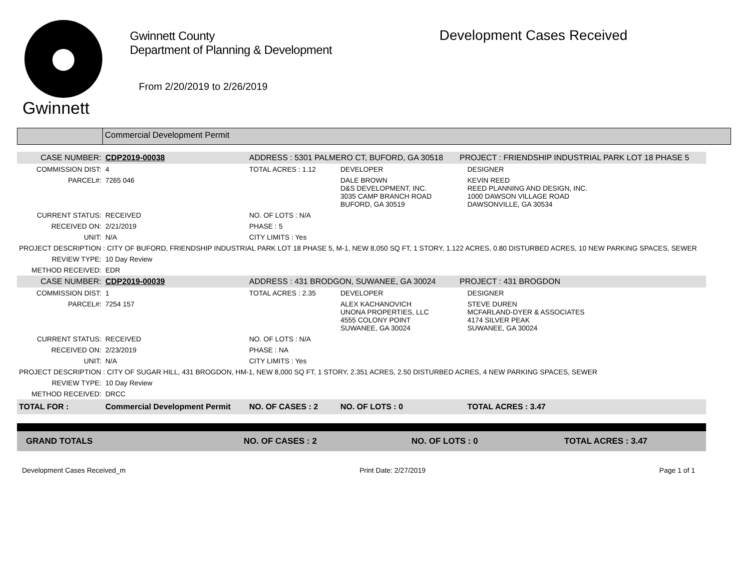Gwinnett
Gwinnett County
Department of Planning & Development
From 2/20/2019 to 2/26/2019
Development Cases Received
Commercial Development Permit
| CASE NUMBER: | CDP2019-00038 | ADDRESS : 5301 PALMERO CT, BUFORD, GA 30518 | | PROJECT : FRIENDSHIP INDUSTRIAL PARK LOT 18 PHASE 5 | |
| COMMISSION DIST: | 4 | TOTAL ACRES : 1.12 | DEVELOPER | | DESIGNER |
| PARCEL#: | 7265 046 | | DALE BROWN D&S DEVELOPMENT, INC. 3035 CAMP BRANCH ROAD BUFORD, GA 30519 | | KEVIN REED REED PLANNING AND DESIGN, INC. 1000 DAWSON VILLAGE ROAD DAWSONVILLE, GA 30534 |
| CURRENT STATUS: | RECEIVED | NO. OF LOTS : N/A | | | |
| RECEIVED ON: | 2/21/2019 | PHASE : 5 | | | |
| UNIT: | N/A | CITY LIMITS : Yes | | | |
| PROJECT DESCRIPTION : CITY OF BUFORD, FRIENDSHIP INDUSTRIAL PARK LOT 18 PHASE 5, M-1, NEW 8,050 SQ FT, 1 STORY, 1.122 ACRES, 0.80 DISTURBED ACRES, 10 NEW PARKING SPACES, SEWER | | | | | |
| REVIEW TYPE: | 10 Day Review | | | | |
| METHOD RECEIVED: | EDR | | | | |
| CASE NUMBER: | CDP2019-00039 | ADDRESS : 431 BRODGON, SUWANEE, GA 30024 | | PROJECT : 431 BROGDON | |
| COMMISSION DIST: | 1 | TOTAL ACRES : 2.35 | DEVELOPER | | DESIGNER |
| PARCEL#: | 7254 157 | | ALEX KACHANOVICH UNONA PROPERTIES, LLC 4555 COLONY POINT SUWANEE, GA 30024 | | STEVE DUREN MCFARLAND-DYER & ASSOCIATES 4174 SILVER PEAK SUWANEE, GA 30024 |
| CURRENT STATUS: | RECEIVED | NO. OF LOTS : N/A | | | |
| RECEIVED ON: | 2/23/2019 | PHASE : NA | | | |
| UNIT: | N/A | CITY LIMITS : Yes | | | |
| PROJECT DESCRIPTION : CITY OF SUGAR HILL, 431 BROGDON, HM-1, NEW 8,000 SQ FT, 1 STORY, 2.351 ACRES, 2.50 DISTURBED ACRES, 4 NEW PARKING SPACES, SEWER | | | | | |
| REVIEW TYPE: | 10 Day Review | | | | |
| METHOD RECEIVED: | DRCC | | | | |
| TOTAL FOR : | Commercial Development Permit | NO. OF CASES : 2 | NO. OF LOTS : 0 | | TOTAL ACRES : 3.47 |
| GRAND TOTALS | NO. OF CASES : 2 | NO. OF LOTS : 0 | TOTAL ACRES : 3.47 |
Development Cases Received_m Print Date: 2/27/2019 Page 1 of 1